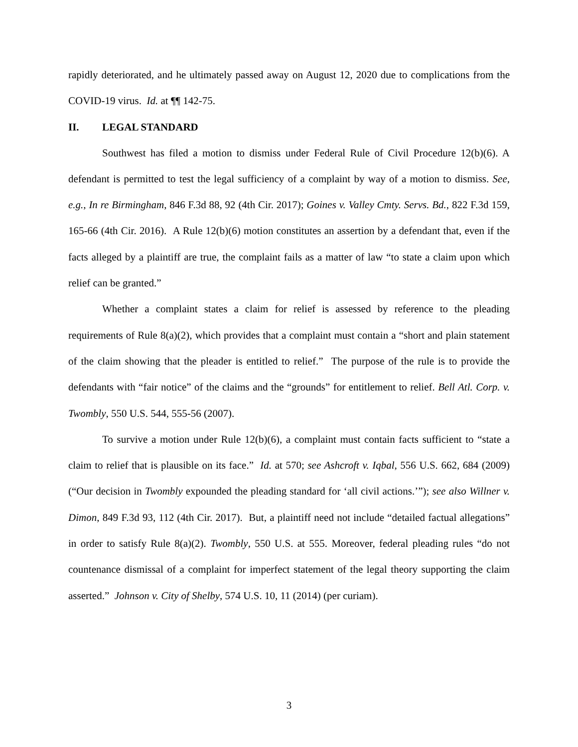rapidly deteriorated, and he ultimately passed away on August 12, 2020 due to complications from the COVID-19 virus. Id. at ¶¶ 142-75.
II. LEGAL STANDARD
Southwest has filed a motion to dismiss under Federal Rule of Civil Procedure 12(b)(6). A defendant is permitted to test the legal sufficiency of a complaint by way of a motion to dismiss. See, e.g., In re Birmingham, 846 F.3d 88, 92 (4th Cir. 2017); Goines v. Valley Cmty. Servs. Bd., 822 F.3d 159, 165-66 (4th Cir. 2016). A Rule 12(b)(6) motion constitutes an assertion by a defendant that, even if the facts alleged by a plaintiff are true, the complaint fails as a matter of law “to state a claim upon which relief can be granted.”
Whether a complaint states a claim for relief is assessed by reference to the pleading requirements of Rule 8(a)(2), which provides that a complaint must contain a “short and plain statement of the claim showing that the pleader is entitled to relief.” The purpose of the rule is to provide the defendants with “fair notice” of the claims and the “grounds” for entitlement to relief. Bell Atl. Corp. v. Twombly, 550 U.S. 544, 555-56 (2007).
To survive a motion under Rule 12(b)(6), a complaint must contain facts sufficient to “state a claim to relief that is plausible on its face.” Id. at 570; see Ashcroft v. Iqbal, 556 U.S. 662, 684 (2009) (“Our decision in Twombly expounded the pleading standard for ‘all civil actions.’”); see also Willner v. Dimon, 849 F.3d 93, 112 (4th Cir. 2017). But, a plaintiff need not include “detailed factual allegations” in order to satisfy Rule 8(a)(2). Twombly, 550 U.S. at 555. Moreover, federal pleading rules “do not countenance dismissal of a complaint for imperfect statement of the legal theory supporting the claim asserted.” Johnson v. City of Shelby, 574 U.S. 10, 11 (2014) (per curiam).
3